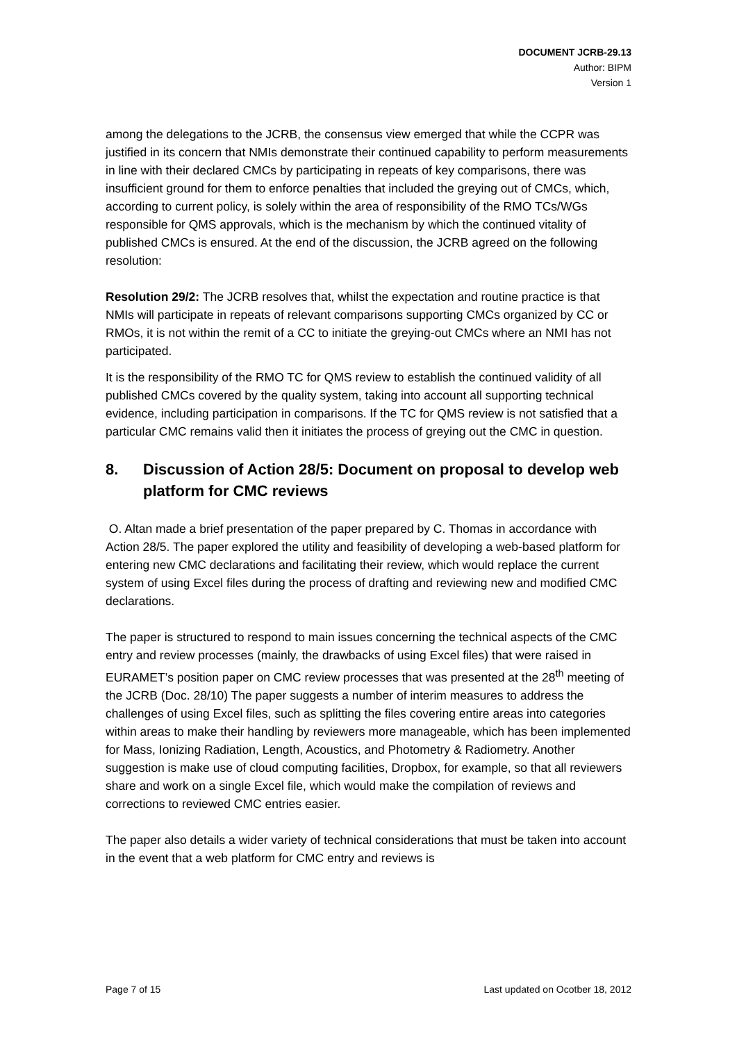DOCUMENT JCRB-29.13
Author: BIPM
Version 1
among the delegations to the JCRB, the consensus view emerged that while the CCPR was justified in its concern that NMIs demonstrate their continued capability to perform measurements in line with their declared CMCs by participating in repeats of key comparisons, there was insufficient ground for them to enforce penalties that included the greying out of CMCs, which, according to current policy, is solely within the area of responsibility of the RMO TCs/WGs responsible for QMS approvals, which is the mechanism by which the continued vitality of published CMCs is ensured. At the end of the discussion, the JCRB agreed on the following resolution:
Resolution 29/2: The JCRB resolves that, whilst the expectation and routine practice is that NMIs will participate in repeats of relevant comparisons supporting CMCs organized by CC or RMOs, it is not within the remit of a CC to initiate the greying-out CMCs where an NMI has not participated.
It is the responsibility of the RMO TC for QMS review to establish the continued validity of all published CMCs covered by the quality system, taking into account all supporting technical evidence, including participation in comparisons. If the TC for QMS review is not satisfied that a particular CMC remains valid then it initiates the process of greying out the CMC in question.
8. Discussion of Action 28/5: Document on proposal to develop web platform for CMC reviews
O. Altan made a brief presentation of the paper prepared by C. Thomas in accordance with Action 28/5. The paper explored the utility and feasibility of developing a web-based platform for entering new CMC declarations and facilitating their review, which would replace the current system of using Excel files during the process of drafting and reviewing new and modified CMC declarations.
The paper is structured to respond to main issues concerning the technical aspects of the CMC entry and review processes (mainly, the drawbacks of using Excel files) that were raised in EURAMET’s position paper on CMC review processes that was presented at the 28<sup>th</sup> meeting of the JCRB (Doc. 28/10) The paper suggests a number of interim measures to address the challenges of using Excel files, such as splitting the files covering entire areas into categories within areas to make their handling by reviewers more manageable, which has been implemented for Mass, Ionizing Radiation, Length, Acoustics, and Photometry & Radiometry. Another suggestion is make use of cloud computing facilities, Dropbox, for example, so that all reviewers share and work on a single Excel file, which would make the compilation of reviews and corrections to reviewed CMC entries easier.
The paper also details a wider variety of technical considerations that must be taken into account in the event that a web platform for CMC entry and reviews is
Page 7 of 15 Last updated on Ocotber 18, 2012